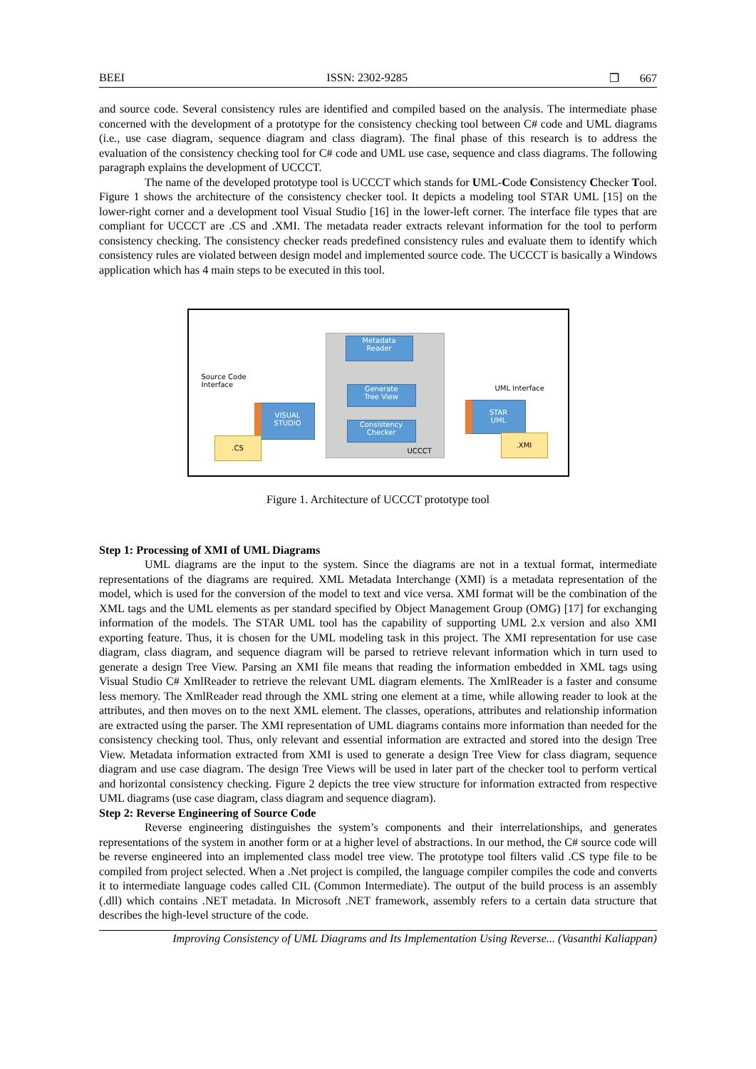BEEI ISSN: 2302-9285 ❒ 667
and source code. Several consistency rules are identified and compiled based on the analysis. The intermediate phase concerned with the development of a prototype for the consistency checking tool between C# code and UML diagrams (i.e., use case diagram, sequence diagram and class diagram). The final phase of this research is to address the evaluation of the consistency checking tool for C# code and UML use case, sequence and class diagrams. The following paragraph explains the development of UCCCT.
The name of the developed prototype tool is UCCCT which stands for UML-Code Consistency Checker Tool. Figure 1 shows the architecture of the consistency checker tool. It depicts a modeling tool STAR UML [15] on the lower-right corner and a development tool Visual Studio [16] in the lower-left corner. The interface file types that are compliant for UCCCT are .CS and .XMI. The metadata reader extracts relevant information for the tool to perform consistency checking. The consistency checker reads predefined consistency rules and evaluate them to identify which consistency rules are violated between design model and implemented source code. The UCCCT is basically a Windows application which has 4 main steps to be executed in this tool.
Metadata
Reader
Generate
Tree View
Consistency
Checker
UCCCT
Source Code
Interface
UML Interface
VISUAL
STUDIO
STAR
UML
.CS .XMI
Figure 1. Architecture of UCCCT prototype tool
Step 1: Processing of XMI of UML Diagrams
UML diagrams are the input to the system. Since the diagrams are not in a textual format, intermediate representations of the diagrams are required. XML Metadata Interchange (XMI) is a metadata representation of the model, which is used for the conversion of the model to text and vice versa. XMI format will be the combination of the XML tags and the UML elements as per standard specified by Object Management Group (OMG) [17] for exchanging information of the models. The STAR UML tool has the capability of supporting UML 2.x version and also XMI exporting feature. Thus, it is chosen for the UML modeling task in this project. The XMI representation for use case diagram, class diagram, and sequence diagram will be parsed to retrieve relevant information which in turn used to generate a design Tree View. Parsing an XMI file means that reading the information embedded in XML tags using Visual Studio C# XmlReader to retrieve the relevant UML diagram elements. The XmlReader is a faster and consume less memory. The XmlReader read through the XML string one element at a time, while allowing reader to look at the attributes, and then moves on to the next XML element. The classes, operations, attributes and relationship information are extracted using the parser. The XMI representation of UML diagrams contains more information than needed for the consistency checking tool. Thus, only relevant and essential information are extracted and stored into the design Tree View. Metadata information extracted from XMI is used to generate a design Tree View for class diagram, sequence diagram and use case diagram. The design Tree Views will be used in later part of the checker tool to perform vertical and horizontal consistency checking. Figure 2 depicts the tree view structure for information extracted from respective UML diagrams (use case diagram, class diagram and sequence diagram).
Step 2: Reverse Engineering of Source Code
Reverse engineering distinguishes the system’s components and their interrelationships, and generates representations of the system in another form or at a higher level of abstractions. In our method, the C# source code will be reverse engineered into an implemented class model tree view. The prototype tool filters valid .CS type file to be compiled from project selected. When a .Net project is compiled, the language compiler compiles the code and converts it to intermediate language codes called CIL (Common Intermediate). The output of the build process is an assembly (.dll) which contains .NET metadata. In Microsoft .NET framework, assembly refers to a certain data structure that describes the high-level structure of the code.
Improving Consistency of UML Diagrams and Its Implementation Using Reverse... (Vasanthi Kaliappan)